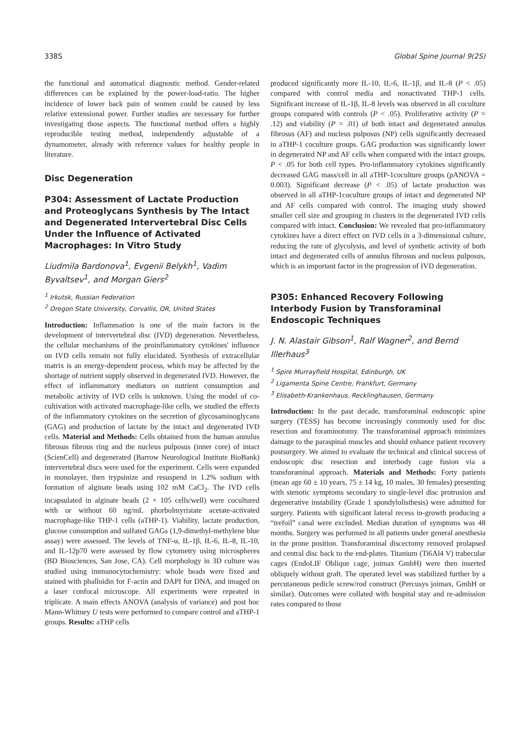338S Global Spine Journal 9(2S)
the functional and automatical diagnostic method. Gender-related differences can be explained by the power-load-ratio. The higher incidence of lower back pain of women could be caused by less relative extensional power. Further studies are necessary for further investigating those aspects. The functional method offers a highly reproducible testing method, independently adjustable of a dynamometer, already with reference values for healthy people in literature.
Disc Degeneration
P304: Assessment of Lactate Production and Proteoglycans Synthesis by The Intact and Degenerated Intervertebral Disc Cells Under the Influence of Activated Macrophages: In Vitro Study
Liudmila Bardonova<sup>1</sup>, Evgenii Belykh<sup>1</sup>, Vadim Byvaltsev<sup>1</sup>, and Morgan Giers<sup>2</sup>
<sup>1</sup> Irkutsk, Russian Federation
<sup>2</sup> Oregon State University, Corvallis, OR, United States
Introduction: Inflammation is one of the main factors in the development of intervertebral disc (IVD) degeneration. Nevertheless, the cellular mechanisms of the proinflammatory cytokines' influence on IVD cells remain not fully elucidated. Synthesis of extracellular matrix is an energy-dependent process, which may be affected by the shortage of nutrient supply observed in degenerated IVD. However, the effect of inflammatory mediators on nutrient consumption and metabolic activity of IVD cells is unknown. Using the model of co-cultivation with activated macrophage-like cells, we studied the effects of the inflammatory cytokines on the secretion of glycosaminoglycans (GAG) and production of lactate by the intact and degenerated IVD cells. Material and Methods: Cells obtained from the human annulus fibrosus fibrous ring and the nucleus pulposus (inner core) of intact (ScienCell) and degenerated (Barrow Neurological Institute BioBank) intervertebral discs were used for the experiment. Cells were expanded in monolayer, then trypsinize and resuspend in 1.2% sodium with formation of alginate beads using 102 mM CaCl<sub>2</sub>. The IVD cells incapsulated in alginate beads (2 × 105 cells/well) were cocultured with or without 60 ng/mL phorbolmyristate acetate-activated macrophage-like THP-1 cells (aTHP-1). Viability, lactate production, glucose consumption and sulfated GAGs (1,9-dimethyl-methylene blue assay) were assessed. The levels of TNF-α, IL-1β, IL-6, IL-8, IL-10, and IL-12p70 were assessed by flow cytometry using microspheres (BD Biosciences, San Jose, CA). Cell morphology in 3D culture was studied using immunocytochemistry: whole beads were fixed and stained with phalloidin for F-actin and DAPI for DNA, and imaged on a laser confocal microscope. All experiments were repeated in triplicate. A main effects ANOVA (analysis of variance) and post hoc Mann-Whitney U tests were performed to compare control and aTHP-1 groups. Results: aTHP cells
produced significantly more IL-10, IL-6, IL-1β, and IL-8 (P < .05) compared with control media and nonactivated THP-1 cells. Significant increase of IL-1β, IL-8 levels was observed in all coculture groups compared with controls (P < .05). Proliferative activity (P = .12) and viability (P = .01) of both intact and degenerated annulus fibrosus (AF) and nucleus pulposus (NP) cells significantly decreased in aTHP-1 coculture groups. GAG production was significantly lower in degenerated NP and AF cells when compared with the intact groups, P < .05 for both cell types. Pro-inflammatory cytokines significantly decreased GAG mass/cell in all aTHP-1coculture groups (pANOVA = 0.003). Significant decrease (P < .05) of lactate production was observed in all aTHP-1coculture groups of intact and degenerated NP and AF cells compared with control. The imaging study showed smaller cell size and grouping in clusters in the degenerated IVD cells compared with intact. Conclusion: We revealed that pro-inflammatory cytokines have a direct effect on IVD cells in a 3-dimensional culture, reducing the rate of glycolysis, and level of synthetic activity of both intact and degenerated cells of annulus fibrosus and nucleus pulposus, which is an important factor in the progression of IVD degeneration.
P305: Enhanced Recovery Following Interbody Fusion by Transforaminal Endoscopic Techniques
J. N. Alastair Gibson<sup>1</sup>, Ralf Wagner<sup>2</sup>, and Bernd Illerhaus<sup>3</sup>
<sup>1</sup> Spire Murrayfield Hospital, Edinburgh, UK
<sup>2</sup> Ligamenta Spine Centre, Frankfurt, Germany
<sup>3</sup> Elisabeth-Krankenhaus, Recklinghausen, Germany
Introduction: In the past decade, transforaminal endoscopic spine surgery (TESS) has become increasingly commonly used for disc resection and foraminotomy. The transforaminal approach minimizes damage to the paraspinal muscles and should enhance patient recovery postsurgery. We aimed to evaluate the technical and clinical success of endoscopic disc resection and interbody cage fusion via a transforaminal approach. Materials and Methods: Forty patients (mean age 60 ± 10 years, 75 ± 14 kg, 10 males, 30 females) presenting with stenotic symptoms secondary to single-level disc protrusion and degenerative instability (Grade 1 spondylolisthesis) were admitted for surgery. Patients with significant lateral recess in-growth producing a “trefoil” canal were excluded. Median duration of symptoms was 48 months. Surgery was performed in all patients under general anesthesia in the prone position. Transforaminal discectomy removed prolapsed and central disc back to the end-plates. Titanium (Ti6Al4 V) trabecular cages (EndoLIF Oblique cage, joimax GmbH) were then inserted obliquely without graft. The operated level was stabilized further by a percutaneous pedicle screw/rod construct (Percusys joimax, GmbH or similar). Outcomes were collated with hospital stay and re-admission rates compared to those